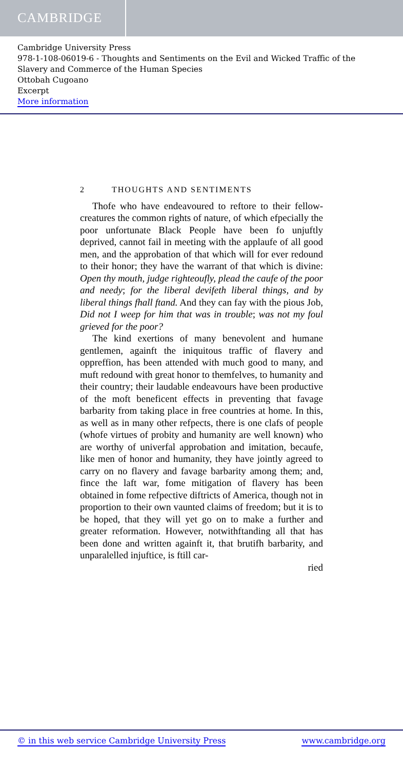CAMBRIDGE
Cambridge University Press
978-1-108-06019-6 - Thoughts and Sentiments on the Evil and Wicked Traffic of the Slavery and Commerce of the Human Species
Ottobah Cugoano
Excerpt
More information
2 THOUGHTS AND SENTIMENTS
Thofe who have endeavoured to reftore to their fellow-creatures the common rights of nature, of which efpecially the poor unfortunate Black People have been fo unjuftly deprived, cannot fail in meeting with the applaufe of all good men, and the approbation of that which will for ever redound to their honor; they have the warrant of that which is divine: Open thy mouth, judge righteoufly, plead the caufe of the poor and needy; for the liberal devifeth liberal things, and by liberal things fhall ftand. And they can fay with the pious Job, Did not I weep for him that was in trouble; was not my foul grieved for the poor?
The kind exertions of many benevolent and humane gentlemen, againft the iniquitous traffic of flavery and oppreffion, has been attended with much good to many, and muft redound with great honor to themfelves, to humanity and their country; their laudable endeavours have been productive of the moft beneficent effects in preventing that favage barbarity from taking place in free countries at home. In this, as well as in many other refpects, there is one clafs of people (whofe virtues of probity and humanity are well known) who are worthy of univerfal approbation and imitation, becaufe, like men of honor and humanity, they have jointly agreed to carry on no flavery and favage barbarity among them; and, fince the laft war, fome mitigation of flavery has been obtained in fome refpective diftricts of America, though not in proportion to their own vaunted claims of freedom; but it is to be hoped, that they will yet go on to make a further and greater reformation. However, notwithftanding all that has been done and written againft it, that brutifh barbarity, and unparalelled injuftice, is ftill car-
ried
© in this web service Cambridge University Press www.cambridge.org